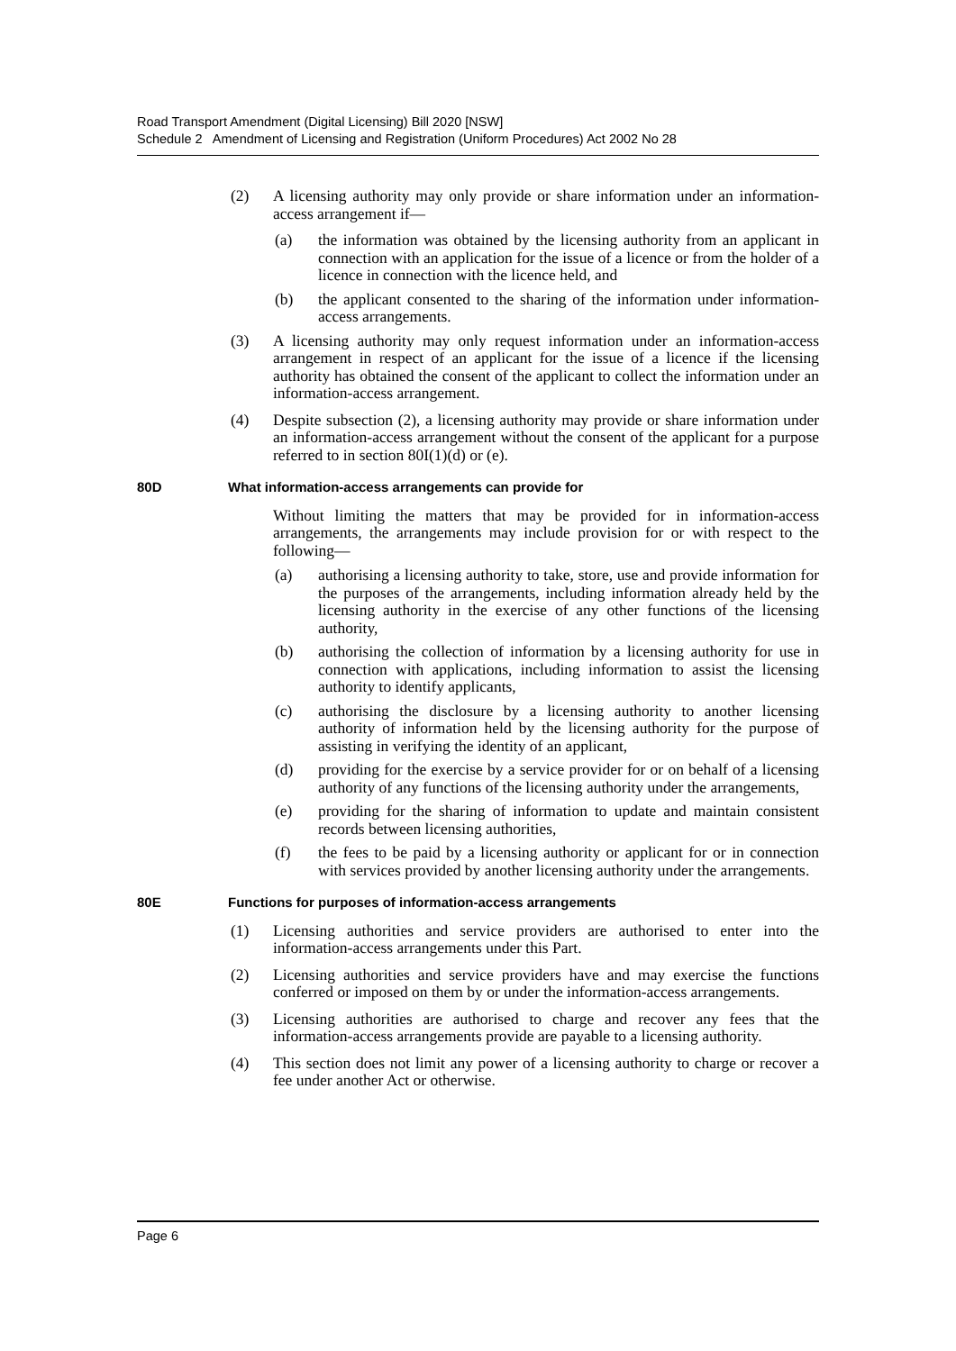Road Transport Amendment (Digital Licensing) Bill 2020 [NSW]
Schedule 2 Amendment of Licensing and Registration (Uniform Procedures) Act 2002 No 28
(2) A licensing authority may only provide or share information under an information-access arrangement if—
(a) the information was obtained by the licensing authority from an applicant in connection with an application for the issue of a licence or from the holder of a licence in connection with the licence held, and
(b) the applicant consented to the sharing of the information under information-access arrangements.
(3) A licensing authority may only request information under an information-access arrangement in respect of an applicant for the issue of a licence if the licensing authority has obtained the consent of the applicant to collect the information under an information-access arrangement.
(4) Despite subsection (2), a licensing authority may provide or share information under an information-access arrangement without the consent of the applicant for a purpose referred to in section 80I(1)(d) or (e).
80D What information-access arrangements can provide for
Without limiting the matters that may be provided for in information-access arrangements, the arrangements may include provision for or with respect to the following—
(a) authorising a licensing authority to take, store, use and provide information for the purposes of the arrangements, including information already held by the licensing authority in the exercise of any other functions of the licensing authority,
(b) authorising the collection of information by a licensing authority for use in connection with applications, including information to assist the licensing authority to identify applicants,
(c) authorising the disclosure by a licensing authority to another licensing authority of information held by the licensing authority for the purpose of assisting in verifying the identity of an applicant,
(d) providing for the exercise by a service provider for or on behalf of a licensing authority of any functions of the licensing authority under the arrangements,
(e) providing for the sharing of information to update and maintain consistent records between licensing authorities,
(f) the fees to be paid by a licensing authority or applicant for or in connection with services provided by another licensing authority under the arrangements.
80E Functions for purposes of information-access arrangements
(1) Licensing authorities and service providers are authorised to enter into the information-access arrangements under this Part.
(2) Licensing authorities and service providers have and may exercise the functions conferred or imposed on them by or under the information-access arrangements.
(3) Licensing authorities are authorised to charge and recover any fees that the information-access arrangements provide are payable to a licensing authority.
(4) This section does not limit any power of a licensing authority to charge or recover a fee under another Act or otherwise.
Page 6